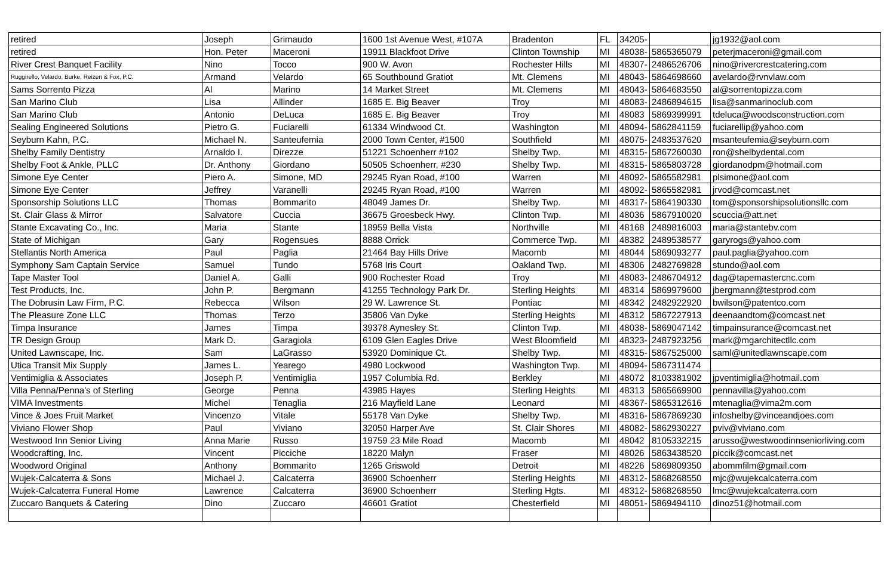| retired | Joseph | Grimaudo | 1600 1st Avenue West, #107A | Bradenton | FL | 34205- | | jg1932@aol.com |
| retired | Hon. Peter | Maceroni | 19911 Blackfoot Drive | Clinton Township | MI | 48038- | 5865365079 | peterjmaceroni@gmail.com |
| River Crest Banquet Facility | Nino | Tocco | 900 W. Avon | Rochester Hills | MI | 48307- | 2486526706 | nino@rivercrestcatering.com |
| Ruggirello, Velardo, Burke, Reizen & Fox, P.C. | Armand | Velardo | 65 Southbound Gratiot | Mt. Clemens | MI | 48043- | 5864698660 | avelardo@rvnvlaw.com |
| Sams Sorrento Pizza | Al | Marino | 14 Market Street | Mt. Clemens | MI | 48043- | 5864683550 | al@sorrentopizza.com |
| San Marino Club | Lisa | Allinder | 1685 E. Big Beaver | Troy | MI | 48083- | 2486894615 | lisa@sanmarinoclub.com |
| San Marino Club | Antonio | DeLuca | 1685 E. Big Beaver | Troy | MI | 48083 | 5869399991 | tdeluca@woodsconstruction.com |
| Sealing Engineered Solutions | Pietro G. | Fuciarelli | 61334 Windwood Ct. | Washington | MI | 48094- | 5862841159 | fuciarellip@yahoo.com |
| Seyburn Kahn, P.C. | Michael N. | Santeufemia | 2000 Town Center, #1500 | Southfield | MI | 48075- | 2483537620 | msanteufemia@seyburn.com |
| Shelby Family Dentistry | Arnaldo I. | Direzze | 51221 Schoenherr #102 | Shelby Twp. | MI | 48315- | 5867260030 | ron@shelbydental.com |
| Shelby Foot & Ankle, PLLC | Dr. Anthony | Giordano | 50505 Schoenherr, #230 | Shelby Twp. | MI | 48315- | 5865803728 | giordanodpm@hotmail.com |
| Simone Eye Center | Piero A. | Simone, MD | 29245 Ryan Road, #100 | Warren | MI | 48092- | 5865582981 | plsimone@aol.com |
| Simone Eye Center | Jeffrey | Varanelli | 29245 Ryan Road, #100 | Warren | MI | 48092- | 5865582981 | jrvod@comcast.net |
| Sponsorship Solutions LLC | Thomas | Bommarito | 48049 James Dr. | Shelby Twp. | MI | 48317- | 5864190330 | tom@sponsorshipsolutionsllc.com |
| St. Clair Glass & Mirror | Salvatore | Cuccia | 36675 Groesbeck Hwy. | Clinton Twp. | MI | 48036 | 5867910020 | scuccia@att.net |
| Stante Excavating Co., Inc. | Maria | Stante | 18959 Bella Vista | Northville | MI | 48168 | 2489816003 | maria@stantebv.com |
| State of Michigan | Gary | Rogensues | 8888 Orrick | Commerce Twp. | MI | 48382 | 2489538577 | garyrogs@yahoo.com |
| Stellantis North America | Paul | Paglia | 21464 Bay Hills Drive | Macomb | MI | 48044 | 5869093277 | paul.paglia@yahoo.com |
| Symphony Sam Captain Service | Samuel | Tundo | 5768 Iris Court | Oakland Twp. | MI | 48306 | 2482769828 | stundo@aol.com |
| Tape Master Tool | Daniel A. | Galli | 900 Rochester Road | Troy | MI | 48083- | 2486704912 | dag@tapemastercnc.com |
| Test Products, Inc. | John P. | Bergmann | 41255 Technology Park Dr. | Sterling Heights | MI | 48314 | 5869979600 | jbergmann@testprod.com |
| The Dobrusin Law Firm, P.C. | Rebecca | Wilson | 29 W. Lawrence St. | Pontiac | MI | 48342 | 2482922920 | bwilson@patentco.com |
| The Pleasure Zone LLC | Thomas | Terzo | 35806 Van Dyke | Sterling Heights | MI | 48312 | 5867227913 | deenaandtom@comcast.net |
| Timpa Insurance | James | Timpa | 39378 Aynesley St. | Clinton Twp. | MI | 48038- | 5869047142 | timpainsurance@comcast.net |
| TR Design Group | Mark D. | Garagiola | 6109 Glen Eagles Drive | West Bloomfield | MI | 48323- | 2487923256 | mark@mgarchitectllc.com |
| United Lawnscape, Inc. | Sam | LaGrasso | 53920 Dominique Ct. | Shelby Twp. | MI | 48315- | 5867525000 | saml@unitedlawnscape.com |
| Utica Transit Mix Supply | James L. | Yearego | 4980 Lockwood | Washington Twp. | MI | 48094- | 5867311474 | |
| Ventimiglia & Associates | Joseph P. | Ventimiglia | 1957 Columbia Rd. | Berkley | MI | 48072 | 8103381902 | jpventimiglia@hotmail.com |
| Villa Penna/Penna's of Sterling | George | Penna | 43985 Hayes | Sterling Heights | MI | 48313 | 5865669900 | pennavilla@yahoo.com |
| VIMA Investments | Michel | Tenaglia | 216 Mayfield Lane | Leonard | MI | 48367- | 5865312616 | mtenaglia@vima2m.com |
| Vince & Joes Fruit Market | Vincenzo | Vitale | 55178 Van Dyke | Shelby Twp. | MI | 48316- | 5867869230 | infoshelby@vinceandjoes.com |
| Viviano Flower Shop | Paul | Viviano | 32050 Harper Ave | St. Clair Shores | MI | 48082- | 5862930227 | pviv@viviano.com |
| Westwood Inn Senior Living | Anna Marie | Russo | 19759 23 Mile Road | Macomb | MI | 48042 | 8105332215 | arusso@westwoodinnseniorliving.com |
| Woodcrafting, Inc. | Vincent | Picciche | 18220 Malyn | Fraser | MI | 48026 | 5863438520 | piccik@comcast.net |
| Woodword Original | Anthony | Bommarito | 1265 Griswold | Detroit | MI | 48226 | 5869809350 | abommfilm@gmail.com |
| Wujek-Calcaterra & Sons | Michael J. | Calcaterra | 36900 Schoenherr | Sterling Heights | MI | 48312- | 5868268550 | mjc@wujekcalcaterra.com |
| Wujek-Calcaterra Funeral Home | Lawrence | Calcaterra | 36900 Schoenherr | Sterling Hgts. | MI | 48312- | 5868268550 | lmc@wujekcalcaterra.com |
| Zuccaro Banquets & Catering | Dino | Zuccaro | 46601 Gratiot | Chesterfield | MI | 48051- | 5869494110 | dinoz51@hotmail.com |